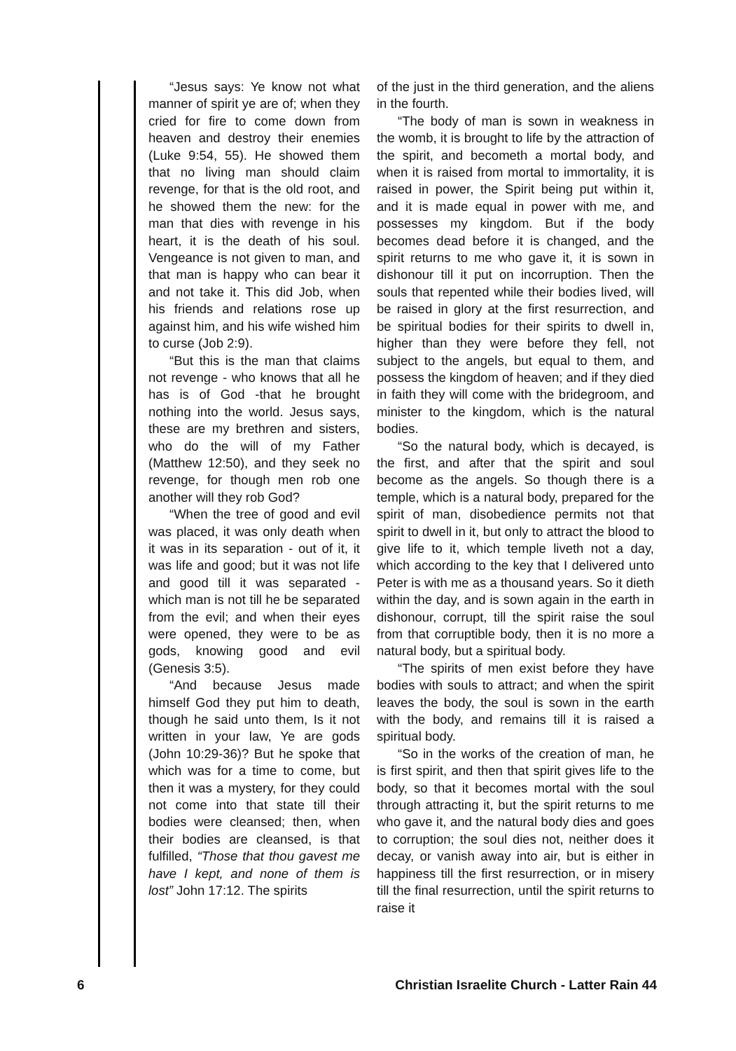“Jesus says: Ye know not what manner of spirit ye are of; when they cried for fire to come down from heaven and destroy their enemies (Luke 9:54, 55). He showed them that no living man should claim revenge, for that is the old root, and he showed them the new: for the man that dies with revenge in his heart, it is the death of his soul. Vengeance is not given to man, and that man is happy who can bear it and not take it. This did Job, when his friends and relations rose up against him, and his wife wished him to curse (Job 2:9).
“But this is the man that claims not revenge - who knows that all he has is of God -that he brought nothing into the world. Jesus says, these are my brethren and sisters, who do the will of my Father (Matthew 12:50), and they seek no revenge, for though men rob one another will they rob God?
“When the tree of good and evil was placed, it was only death when it was in its separation - out of it, it was life and good; but it was not life and good till it was separated - which man is not till he be separated from the evil; and when their eyes were opened, they were to be as gods, knowing good and evil (Genesis 3:5).
“And because Jesus made himself God they put him to death, though he said unto them, Is it not written in your law, Ye are gods (John 10:29-36)? But he spoke that which was for a time to come, but then it was a mystery, for they could not come into that state till their bodies were cleansed; then, when their bodies are cleansed, is that fulfilled, “Those that thou gavest me have I kept, and none of them is lost” John 17:12. The spirits
of the just in the third generation, and the aliens in the fourth.
“The body of man is sown in weakness in the womb, it is brought to life by the attraction of the spirit, and becometh a mortal body, and when it is raised from mortal to immortality, it is raised in power, the Spirit being put within it, and it is made equal in power with me, and possesses my kingdom. But if the body becomes dead before it is changed, and the spirit returns to me who gave it, it is sown in dishonour till it put on incorruption. Then the souls that repented while their bodies lived, will be raised in glory at the first resurrection, and be spiritual bodies for their spirits to dwell in, higher than they were before they fell, not subject to the angels, but equal to them, and possess the kingdom of heaven; and if they died in faith they will come with the bridegroom, and minister to the kingdom, which is the natural bodies.
“So the natural body, which is decayed, is the first, and after that the spirit and soul become as the angels. So though there is a temple, which is a natural body, prepared for the spirit of man, disobedience permits not that spirit to dwell in it, but only to attract the blood to give life to it, which temple liveth not a day, which according to the key that I delivered unto Peter is with me as a thousand years. So it dieth within the day, and is sown again in the earth in dishonour, corrupt, till the spirit raise the soul from that corruptible body, then it is no more a natural body, but a spiritual body.
“The spirits of men exist before they have bodies with souls to attract; and when the spirit leaves the body, the soul is sown in the earth with the body, and remains till it is raised a spiritual body.
“So in the works of the creation of man, he is first spirit, and then that spirit gives life to the body, so that it becomes mortal with the soul through attracting it, but the spirit returns to me who gave it, and the natural body dies and goes to corruption; the soul dies not, neither does it decay, or vanish away into air, but is either in happiness till the first resurrection, or in misery till the final resurrection, until the spirit returns to raise it
6 Christian Israelite Church - Latter Rain 44